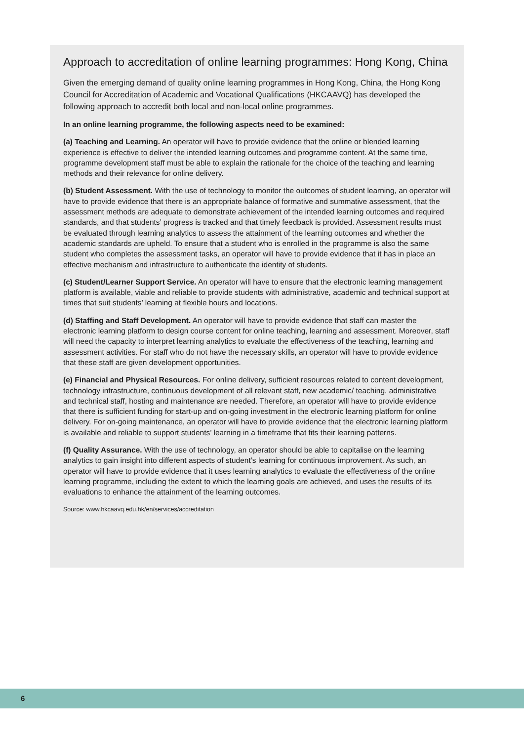Approach to accreditation of online learning programmes: Hong Kong, China
Given the emerging demand of quality online learning programmes in Hong Kong, China, the Hong Kong Council for Accreditation of Academic and Vocational Qualifications (HKCAAVQ) has developed the following approach to accredit both local and non-local online programmes.
In an online learning programme, the following aspects need to be examined:
(a) Teaching and Learning. An operator will have to provide evidence that the online or blended learning experience is effective to deliver the intended learning outcomes and programme content. At the same time, programme development staff must be able to explain the rationale for the choice of the teaching and learning methods and their relevance for online delivery.
(b) Student Assessment. With the use of technology to monitor the outcomes of student learning, an operator will have to provide evidence that there is an appropriate balance of formative and summative assessment, that the assessment methods are adequate to demonstrate achievement of the intended learning outcomes and required standards, and that students’ progress is tracked and that timely feedback is provided. Assessment results must be evaluated through learning analytics to assess the attainment of the learning outcomes and whether the academic standards are upheld. To ensure that a student who is enrolled in the programme is also the same student who completes the assessment tasks, an operator will have to provide evidence that it has in place an effective mechanism and infrastructure to authenticate the identity of students.
(c) Student/Learner Support Service. An operator will have to ensure that the electronic learning management platform is available, viable and reliable to provide students with administrative, academic and technical support at times that suit students’ learning at flexible hours and locations.
(d) Staffing and Staff Development. An operator will have to provide evidence that staff can master the electronic learning platform to design course content for online teaching, learning and assessment. Moreover, staff will need the capacity to interpret learning analytics to evaluate the effectiveness of the teaching, learning and assessment activities. For staff who do not have the necessary skills, an operator will have to provide evidence that these staff are given development opportunities.
(e) Financial and Physical Resources. For online delivery, sufficient resources related to content development, technology infrastructure, continuous development of all relevant staff, new academic/ teaching, administrative and technical staff, hosting and maintenance are needed. Therefore, an operator will have to provide evidence that there is sufficient funding for start-up and on-going investment in the electronic learning platform for online delivery. For on-going maintenance, an operator will have to provide evidence that the electronic learning platform is available and reliable to support students’ learning in a timeframe that fits their learning patterns.
(f) Quality Assurance. With the use of technology, an operator should be able to capitalise on the learning analytics to gain insight into different aspects of student’s learning for continuous improvement. As such, an operator will have to provide evidence that it uses learning analytics to evaluate the effectiveness of the online learning programme, including the extent to which the learning goals are achieved, and uses the results of its evaluations to enhance the attainment of the learning outcomes.
Source: www.hkcaavq.edu.hk/en/services/accreditation
6